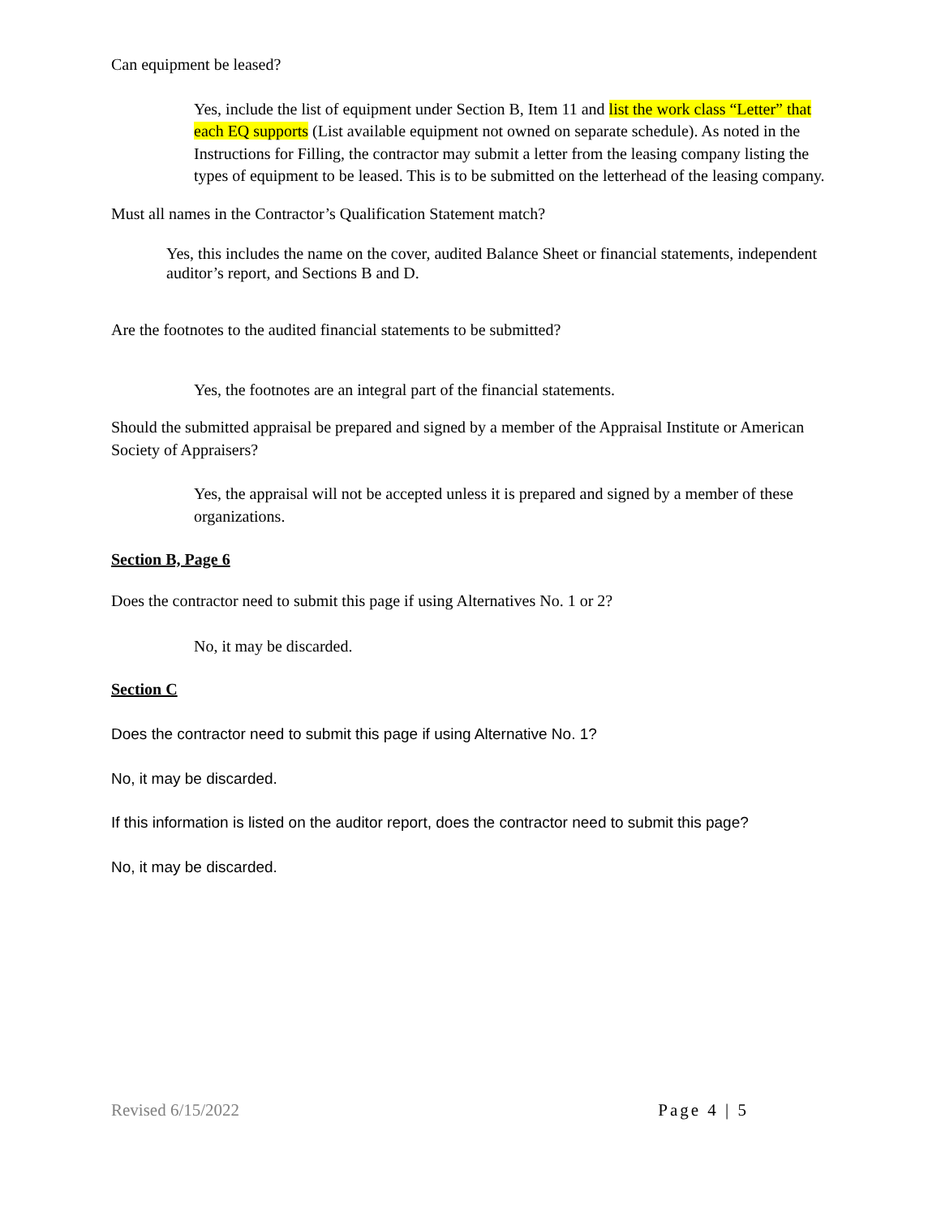Can equipment be leased?
Yes, include the list of equipment under Section B, Item 11 and list the work class “Letter” that each EQ supports (List available equipment not owned on separate schedule). As noted in the Instructions for Filling, the contractor may submit a letter from the leasing company listing the types of equipment to be leased. This is to be submitted on the letterhead of the leasing company.
Must all names in the Contractor’s Qualification Statement match?
Yes, this includes the name on the cover, audited Balance Sheet or financial statements, independent auditor’s report, and Sections B and D.
Are the footnotes to the audited financial statements to be submitted?
Yes, the footnotes are an integral part of the financial statements.
Should the submitted appraisal be prepared and signed by a member of the Appraisal Institute or American Society of Appraisers?
Yes, the appraisal will not be accepted unless it is prepared and signed by a member of these organizations.
Section B, Page 6
Does the contractor need to submit this page if using Alternatives No. 1 or 2?
No, it may be discarded.
Section C
Does the contractor need to submit this page if using Alternative No. 1?
No, it may be discarded.
If this information is listed on the auditor report, does the contractor need to submit this page?
No, it may be discarded.
Revised 6/15/2022 Page 4 | 5